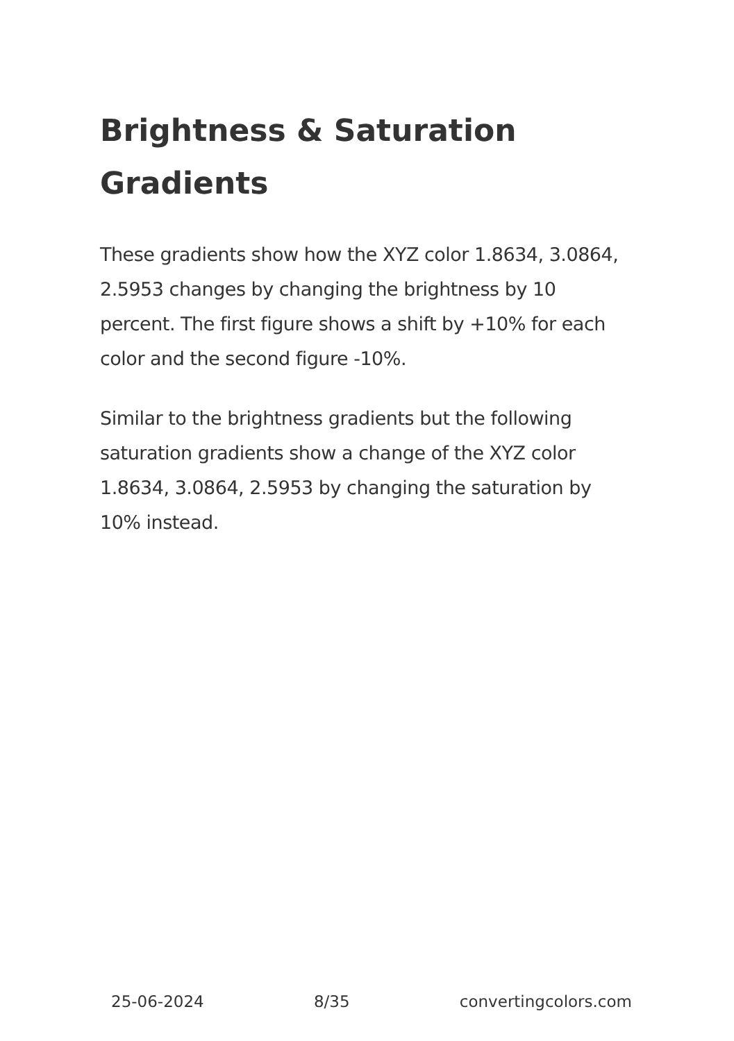Brightness & Saturation Gradients
These gradients show how the XYZ color 1.8634, 3.0864, 2.5953 changes by changing the brightness by 10 percent. The first figure shows a shift by +10% for each color and the second figure -10%.
Similar to the brightness gradients but the following saturation gradients show a change of the XYZ color 1.8634, 3.0864, 2.5953 by changing the saturation by 10% instead.
25-06-2024 8/35 convertingcolors.com